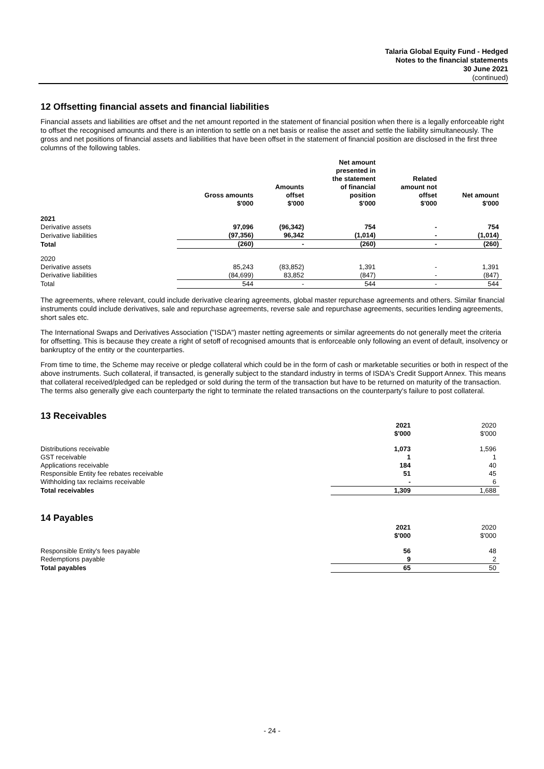Talaria Global Equity Fund - Hedged
Notes to the financial statements
30 June 2021
(continued)
12 Offsetting financial assets and financial liabilities
Financial assets and liabilities are offset and the net amount reported in the statement of financial position when there is a legally enforceable right to offset the recognised amounts and there is an intention to settle on a net basis or realise the asset and settle the liability simultaneously. The gross and net positions of financial assets and liabilities that have been offset in the statement of financial position are disclosed in the first three columns of the following tables.
| | Gross amounts $'000 | Amounts offset $'000 | Net amount presented in the statement of financial position $'000 | Related amount not offset $'000 | Net amount $'000 |
| --- | --- | --- | --- | --- | --- |
| 2021 | | | | | |
| Derivative assets | 97,096 | (96,342) | 754 | - | 754 |
| Derivative liabilities | (97,356) | 96,342 | (1,014) | - | (1,014) |
| Total | (260) | - | (260) | - | (260) |
| 2020 | | | | | |
| Derivative assets | 85,243 | (83,852) | 1,391 | - | 1,391 |
| Derivative liabilities | (84,699) | 83,852 | (847) | - | (847) |
| Total | 544 | - | 544 | - | 544 |
The agreements, where relevant, could include derivative clearing agreements, global master repurchase agreements and others. Similar financial instruments could include derivatives, sale and repurchase agreements, reverse sale and repurchase agreements, securities lending agreements, short sales etc.
The International Swaps and Derivatives Association ("ISDA") master netting agreements or similar agreements do not generally meet the criteria for offsetting. This is because they create a right of setoff of recognised amounts that is enforceable only following an event of default, insolvency or bankruptcy of the entity or the counterparties.
From time to time, the Scheme may receive or pledge collateral which could be in the form of cash or marketable securities or both in respect of the above instruments. Such collateral, if transacted, is generally subject to the standard industry in terms of ISDA's Credit Support Annex. This means that collateral received/pledged can be repledged or sold during the term of the transaction but have to be returned on maturity of the transaction. The terms also generally give each counterparty the right to terminate the related transactions on the counterparty's failure to post collateral.
13 Receivables
| | 2021 $'000 | 2020 $'000 |
| --- | --- | --- |
| Distributions receivable | 1,073 | 1,596 |
| GST receivable | 1 | 1 |
| Applications receivable | 184 | 40 |
| Responsible Entity fee rebates receivable | 51 | 45 |
| Withholding tax reclaims receivable | - | 6 |
| Total receivables | 1,309 | 1,688 |
14 Payables
| | 2021 $'000 | 2020 $'000 |
| --- | --- | --- |
| Responsible Entity's fees payable | 56 | 48 |
| Redemptions payable | 9 | 2 |
| Total payables | 65 | 50 |
- 24 -